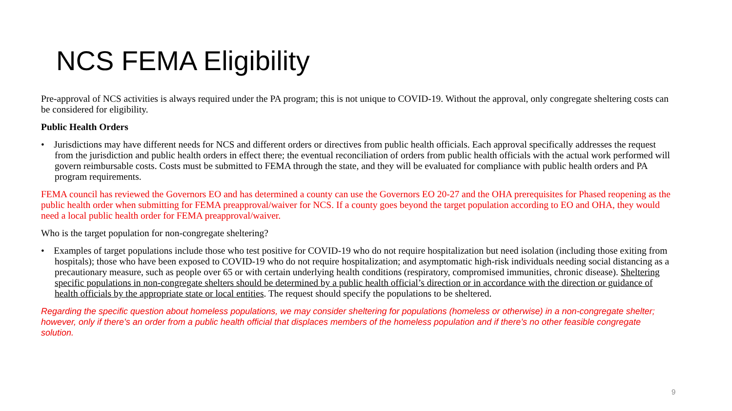NCS FEMA Eligibility
Pre-approval of NCS activities is always required under the PA program; this is not unique to COVID-19. Without the approval, only congregate sheltering costs can be considered for eligibility.
Public Health Orders
• Jurisdictions may have different needs for NCS and different orders or directives from public health officials. Each approval specifically addresses the request from the jurisdiction and public health orders in effect there; the eventual reconciliation of orders from public health officials with the actual work performed will govern reimbursable costs. Costs must be submitted to FEMA through the state, and they will be evaluated for compliance with public health orders and PA program requirements.
FEMA council has reviewed the Governors EO and has determined a county can use the Governors EO 20-27 and the OHA prerequisites for Phased reopening as the public health order when submitting for FEMA preapproval/waiver for NCS. If a county goes beyond the target population according to EO and OHA, they would need a local public health order for FEMA preapproval/waiver.
Who is the target population for non-congregate sheltering?
• Examples of target populations include those who test positive for COVID-19 who do not require hospitalization but need isolation (including those exiting from hospitals); those who have been exposed to COVID-19 who do not require hospitalization; and asymptomatic high-risk individuals needing social distancing as a precautionary measure, such as people over 65 or with certain underlying health conditions (respiratory, compromised immunities, chronic disease). Sheltering specific populations in non-congregate shelters should be determined by a public health official’s direction or in accordance with the direction or guidance of health officials by the appropriate state or local entities. The request should specify the populations to be sheltered.
Regarding the specific question about homeless populations, we may consider sheltering for populations (homeless or otherwise) in a non-congregate shelter; however, only if there’s an order from a public health official that displaces members of the homeless population and if there’s no other feasible congregate solution.
9